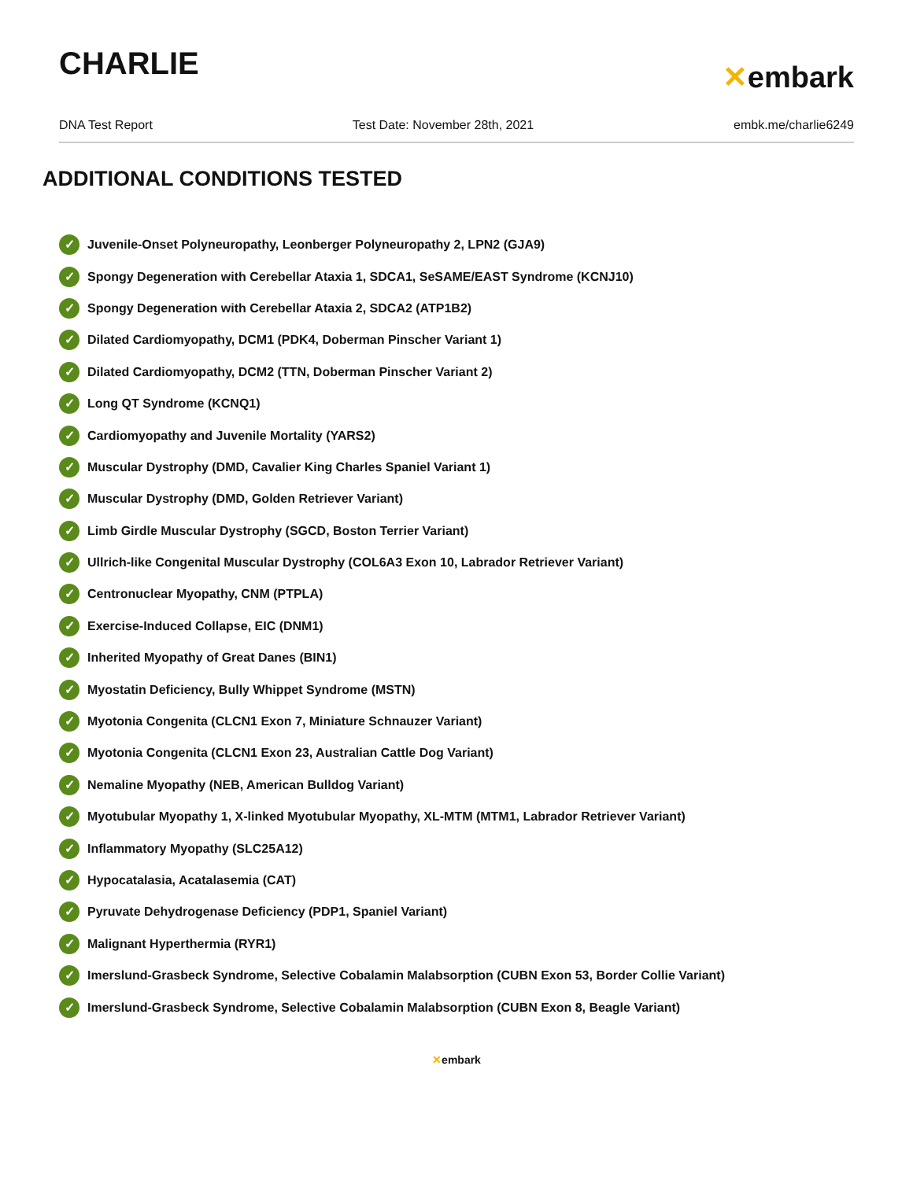CHARLIE
✕embark
DNA Test Report Test Date: November 28th, 2021 embk.me/charlie6249
ADDITIONAL CONDITIONS TESTED
✓ Juvenile-Onset Polyneuropathy, Leonberger Polyneuropathy 2, LPN2 (GJA9)
✓ Spongy Degeneration with Cerebellar Ataxia 1, SDCA1, SeSAME/EAST Syndrome (KCNJ10)
✓ Spongy Degeneration with Cerebellar Ataxia 2, SDCA2 (ATP1B2)
✓ Dilated Cardiomyopathy, DCM1 (PDK4, Doberman Pinscher Variant 1)
✓ Dilated Cardiomyopathy, DCM2 (TTN, Doberman Pinscher Variant 2)
✓ Long QT Syndrome (KCNQ1)
✓ Cardiomyopathy and Juvenile Mortality (YARS2)
✓ Muscular Dystrophy (DMD, Cavalier King Charles Spaniel Variant 1)
✓ Muscular Dystrophy (DMD, Golden Retriever Variant)
✓ Limb Girdle Muscular Dystrophy (SGCD, Boston Terrier Variant)
✓ Ullrich-like Congenital Muscular Dystrophy (COL6A3 Exon 10, Labrador Retriever Variant)
✓ Centronuclear Myopathy, CNM (PTPLA)
✓ Exercise-Induced Collapse, EIC (DNM1)
✓ Inherited Myopathy of Great Danes (BIN1)
✓ Myostatin Deficiency, Bully Whippet Syndrome (MSTN)
✓ Myotonia Congenita (CLCN1 Exon 7, Miniature Schnauzer Variant)
✓ Myotonia Congenita (CLCN1 Exon 23, Australian Cattle Dog Variant)
✓ Nemaline Myopathy (NEB, American Bulldog Variant)
✓ Myotubular Myopathy 1, X-linked Myotubular Myopathy, XL-MTM (MTM1, Labrador Retriever Variant)
✓ Inflammatory Myopathy (SLC25A12)
✓ Hypocatalasia, Acatalasemia (CAT)
✓ Pyruvate Dehydrogenase Deficiency (PDP1, Spaniel Variant)
✓ Malignant Hyperthermia (RYR1)
✓ Imerslund-Grasbeck Syndrome, Selective Cobalamin Malabsorption (CUBN Exon 53, Border Collie Variant)
✓ Imerslund-Grasbeck Syndrome, Selective Cobalamin Malabsorption (CUBN Exon 8, Beagle Variant)
✕embark